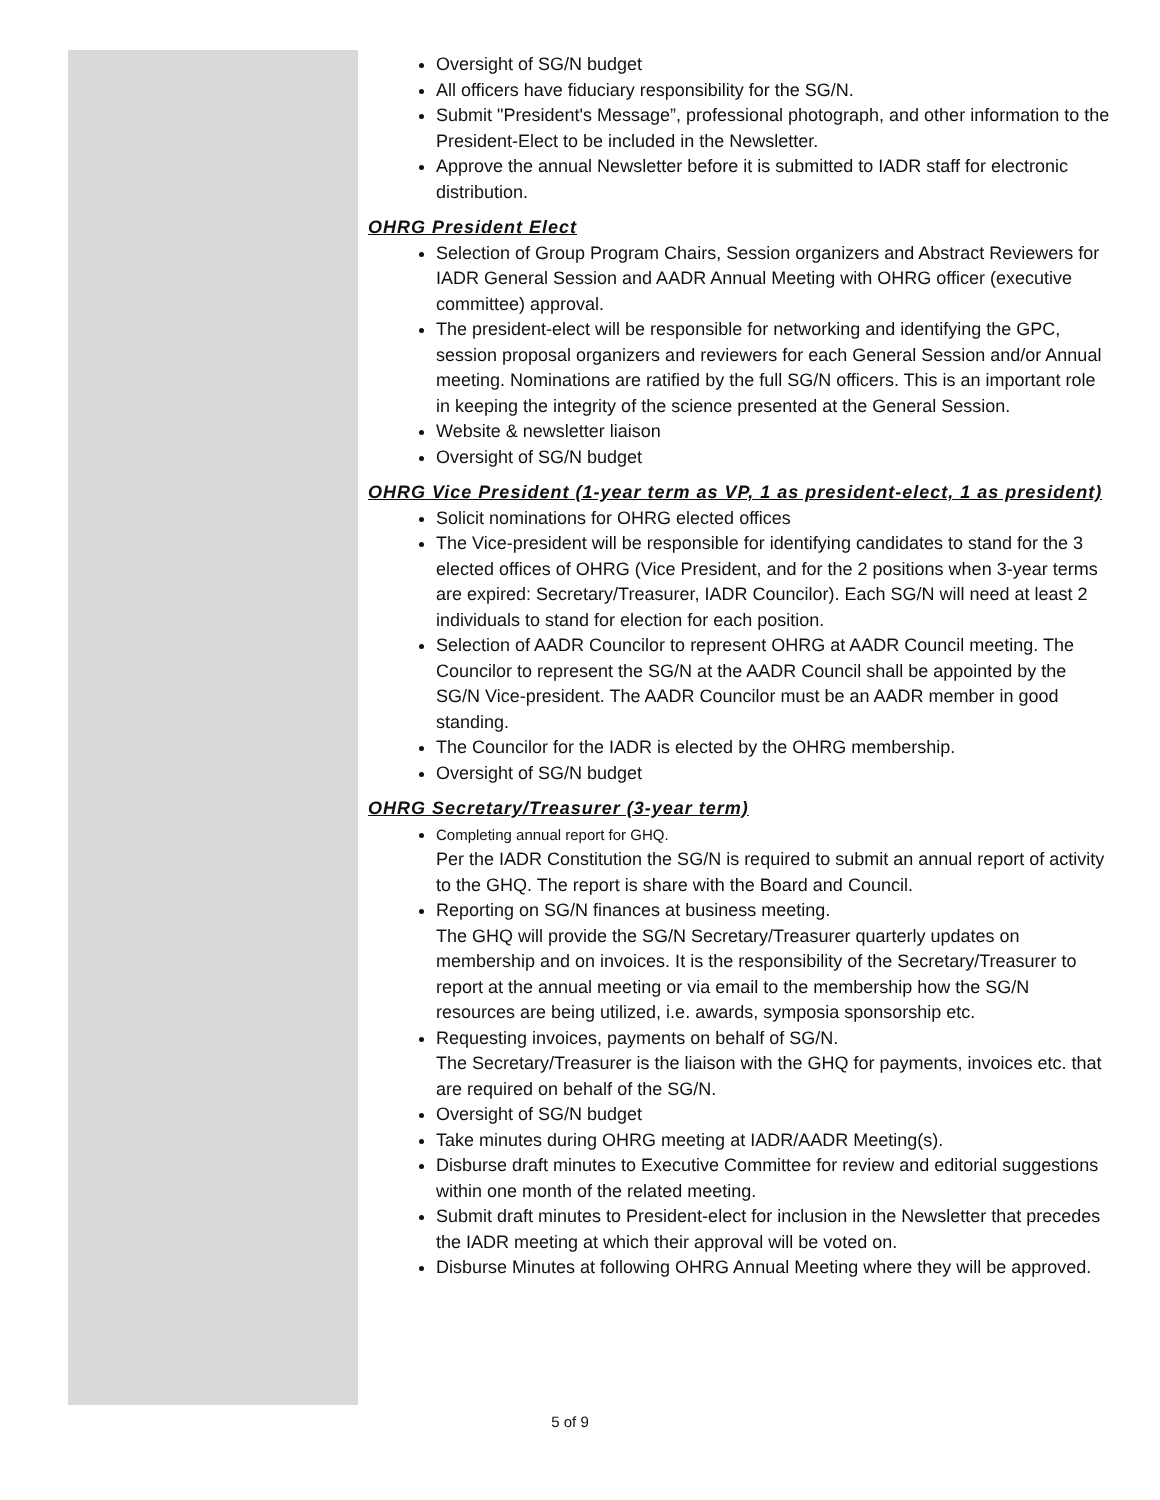Oversight of SG/N budget
All officers have fiduciary responsibility for the SG/N.
Submit "President's Message”, professional photograph, and other information to the President-Elect to be included in the Newsletter.
Approve the annual Newsletter before it is submitted to IADR staff for electronic distribution.
OHRG President Elect
Selection of Group Program Chairs, Session organizers and Abstract Reviewers for IADR General Session and AADR Annual Meeting with OHRG officer (executive committee) approval.
The president-elect will be responsible for networking and identifying the GPC, session proposal organizers and reviewers for each General Session and/or Annual meeting. Nominations are ratified by the full SG/N officers. This is an important role in keeping the integrity of the science presented at the General Session.
Website & newsletter liaison
Oversight of SG/N budget
OHRG Vice President (1-year term as VP, 1 as president-elect, 1 as president)
Solicit nominations for OHRG elected offices
The Vice-president will be responsible for identifying candidates to stand for the 3 elected offices of OHRG (Vice President, and for the 2 positions when 3-year terms are expired: Secretary/Treasurer, IADR Councilor). Each SG/N will need at least 2 individuals to stand for election for each position.
Selection of AADR Councilor to represent OHRG at AADR Council meeting. The Councilor to represent the SG/N at the AADR Council shall be appointed by the SG/N Vice-president. The AADR Councilor must be an AADR member in good standing.
The Councilor for the IADR is elected by the OHRG membership.
Oversight of SG/N budget
OHRG Secretary/Treasurer (3-year term)
Completing annual report for GHQ.
Per the IADR Constitution the SG/N is required to submit an annual report of activity to the GHQ. The report is share with the Board and Council.
Reporting on SG/N finances at business meeting.
The GHQ will provide the SG/N Secretary/Treasurer quarterly updates on membership and on invoices. It is the responsibility of the Secretary/Treasurer to report at the annual meeting or via email to the membership how the SG/N resources are being utilized, i.e. awards, symposia sponsorship etc.
Requesting invoices, payments on behalf of SG/N.
The Secretary/Treasurer is the liaison with the GHQ for payments, invoices etc. that are required on behalf of the SG/N.
Oversight of SG/N budget
Take minutes during OHRG meeting at IADR/AADR Meeting(s).
Disburse draft minutes to Executive Committee for review and editorial suggestions within one month of the related meeting.
Submit draft minutes to President-elect for inclusion in the Newsletter that precedes the IADR meeting at which their approval will be voted on.
Disburse Minutes at following OHRG Annual Meeting where they will be approved.
5 of 9